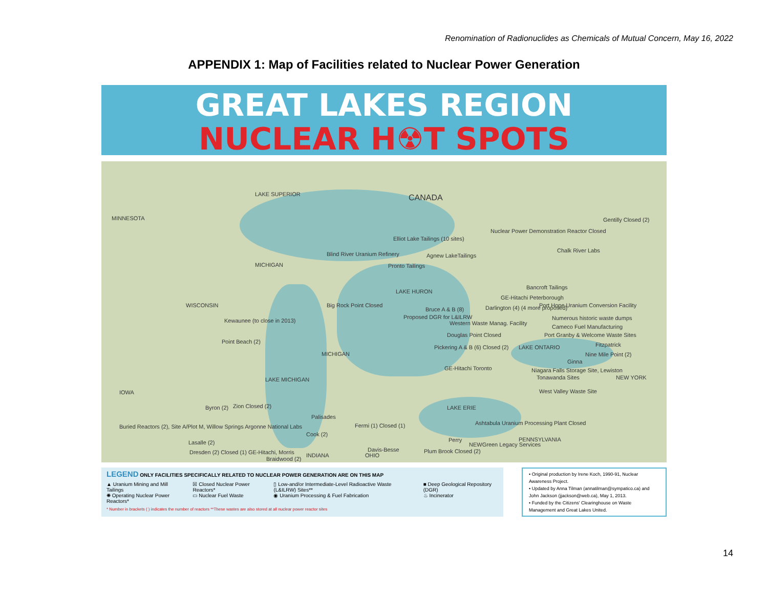Renomination of Radionuclides as Chemicals of Mutual Concern, May 16, 2022
APPENDIX 1: Map of Facilities related to Nuclear Power Generation
GREAT LAKES REGION
NUCLEAR H☢T SPOTS
LAKE SUPERIOR CANADA
MINNESOTA
Nuclear Power Demonstration Reactor Closed
Gentilly Closed (2)
Elliot Lake Tailings (10 sites)
Chalk River Labs
Blind River Uranium Refinery Agnew LakeTailings
Pronto Tailings
MICHIGAN
Bancroft Tailings
GE-Hitachi Peterborough
LAKE HURON
WISCONSIN Big Rock Point Closed
Bruce A & B (8)
Darlington (4) (4 more proposed)
Port Hope Uranium Conversion Facility
Proposed DGR for L&ILRW Numerous historic waste dumps
Kewaunee (to close in 2013) Western Waste Manag. Facility
Cameco Fuel Manufacturing
Douglas Point Closed
Port Granby & Welcome Waste Sites
Point Beach (2) Fitzpatrick
Pickering A & B (6) Closed (2) LAKE ONTARIO
MICHIGAN Nine Mile Point (2)
Ginna
GE-Hitachi Toronto
Niagara Falls Storage Site, Lewiston
Tonawanda Sites NEW YORK
LAKE MICHIGAN
IOWA West Valley Waste Site
Byron (2) Zion Closed (2) LAKE ERIE
Palisades
Buried Reactors (2), Site A/Plot M, Willow Springs Argonne National Labs
Fermi (1) Closed (1)
Ashtabula Uranium Processing Plant Closed
Cook (2)
Lasalle (2) Perry
NEWGreen Legacy Services
PENNSYLVANIA
Davis-Besse Plum Brook Closed (2)
Dresden (2) Closed (1) GE-Hitachi, Morris
Braidwood (2)
INDIANA OHIO
LEGEND ONLY FACILITIES SPECIFICALLY RELATED TO NUCLEAR POWER GENERATION ARE ON THIS MAP
▲ Uranium Mining and Mill Tailings
✺ Operating Nuclear Power Reactors*
☒ Closed Nuclear Power Reactors*
▭ Nuclear Fuel Waste
▯ Low-and/or Intermediate-Level Radioactive Waste (L&ILRW) Sites**
◉ Uranium Processing & Fuel Fabrication
■ Deep Geological Repository (DGR)
♨ Incinerator
* Number in brackets ( ) indicates the number of reactors **These wastes are also stored at all nuclear power reactor sites
• Original production by Irene Koch, 1990-91, Nuclear Awareness Project.
• Updated by Anna Tilman (annatilman@sympatico.ca) and John Jackson (jjackson@web.ca), May 1, 2013.
• Funded by the Citizens' Clearinghouse on Waste Management and Great Lakes United.
14